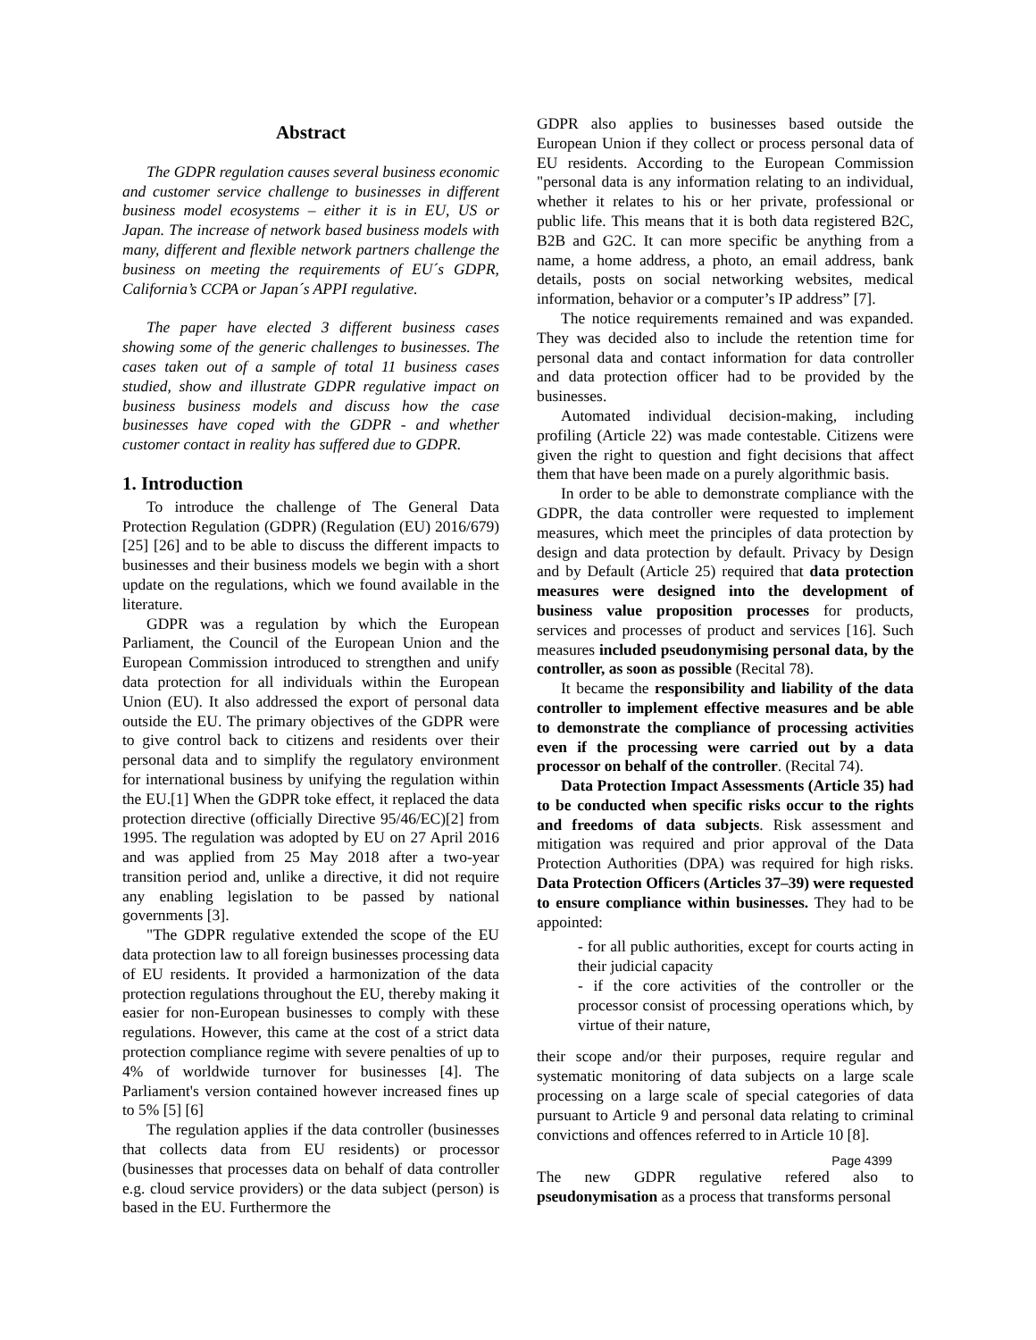Abstract
The GDPR regulation causes several business economic and customer service challenge to businesses in different business model ecosystems – either it is in EU, US or Japan. The increase of network based business models with many, different and flexible network partners challenge the business on meeting the requirements of EU´s GDPR, California’s CCPA or Japan´s APPI regulative.
The paper have elected 3 different business cases showing some of the generic challenges to businesses. The cases taken out of a sample of total 11 business cases studied, show and illustrate GDPR regulative impact on business business models and discuss how the case businesses have coped with the GDPR - and whether customer contact in reality has suffered due to GDPR.
1. Introduction
To introduce the challenge of The General Data Protection Regulation (GDPR) (Regulation (EU) 2016/679) [25] [26] and to be able to discuss the different impacts to businesses and their business models we begin with a short update on the regulations, which we found available in the literature.
GDPR was a regulation by which the European Parliament, the Council of the European Union and the European Commission introduced to strengthen and unify data protection for all individuals within the European Union (EU). It also addressed the export of personal data outside the EU. The primary objectives of the GDPR were to give control back to citizens and residents over their personal data and to simplify the regulatory environment for international business by unifying the regulation within the EU.[1] When the GDPR toke effect, it replaced the data protection directive (officially Directive 95/46/EC)[2] from 1995. The regulation was adopted by EU on 27 April 2016 and was applied from 25 May 2018 after a two-year transition period and, unlike a directive, it did not require any enabling legislation to be passed by national governments [3].
"The GDPR regulative extended the scope of the EU data protection law to all foreign businesses processing data of EU residents. It provided a harmonization of the data protection regulations throughout the EU, thereby making it easier for non-European businesses to comply with these regulations. However, this came at the cost of a strict data protection compliance regime with severe penalties of up to 4% of worldwide turnover for businesses [4]. The Parliament's version contained however increased fines up to 5% [5] [6]
The regulation applies if the data controller (businesses that collects data from EU residents) or processor (businesses that processes data on behalf of data controller e.g. cloud service providers) or the data subject (person) is based in the EU. Furthermore the
GDPR also applies to businesses based outside the European Union if they collect or process personal data of EU residents. According to the European Commission "personal data is any information relating to an individual, whether it relates to his or her private, professional or public life. This means that it is both data registered B2C, B2B and G2C. It can more specific be anything from a name, a home address, a photo, an email address, bank details, posts on social networking websites, medical information, behavior or a computer’s IP address” [7].
The notice requirements remained and was expanded. They was decided also to include the retention time for personal data and contact information for data controller and data protection officer had to be provided by the businesses.
Automated individual decision-making, including profiling (Article 22) was made contestable. Citizens were given the right to question and fight decisions that affect them that have been made on a purely algorithmic basis.
In order to be able to demonstrate compliance with the GDPR, the data controller were requested to implement measures, which meet the principles of data protection by design and data protection by default. Privacy by Design and by Default (Article 25) required that data protection measures were designed into the development of business value proposition processes for products, services and processes of product and services [16]. Such measures included pseudonymising personal data, by the controller, as soon as possible (Recital 78).
It became the responsibility and liability of the data controller to implement effective measures and be able to demonstrate the compliance of processing activities even if the processing were carried out by a data processor on behalf of the controller. (Recital 74).
Data Protection Impact Assessments (Article 35) had to be conducted when specific risks occur to the rights and freedoms of data subjects. Risk assessment and mitigation was required and prior approval of the Data Protection Authorities (DPA) was required for high risks. Data Protection Officers (Articles 37–39) were requested to ensure compliance within businesses. They had to be appointed:
- for all public authorities, except for courts acting in their judicial capacity
- if the core activities of the controller or the processor consist of processing operations which, by virtue of their nature,
their scope and/or their purposes, require regular and systematic monitoring of data subjects on a large scale processing on a large scale of special categories of data pursuant to Article 9 and personal data relating to criminal convictions and offences referred to in Article 10 [8].
Page 4399
The new GDPR regulative refered also to pseudonymisation as a process that transforms personal